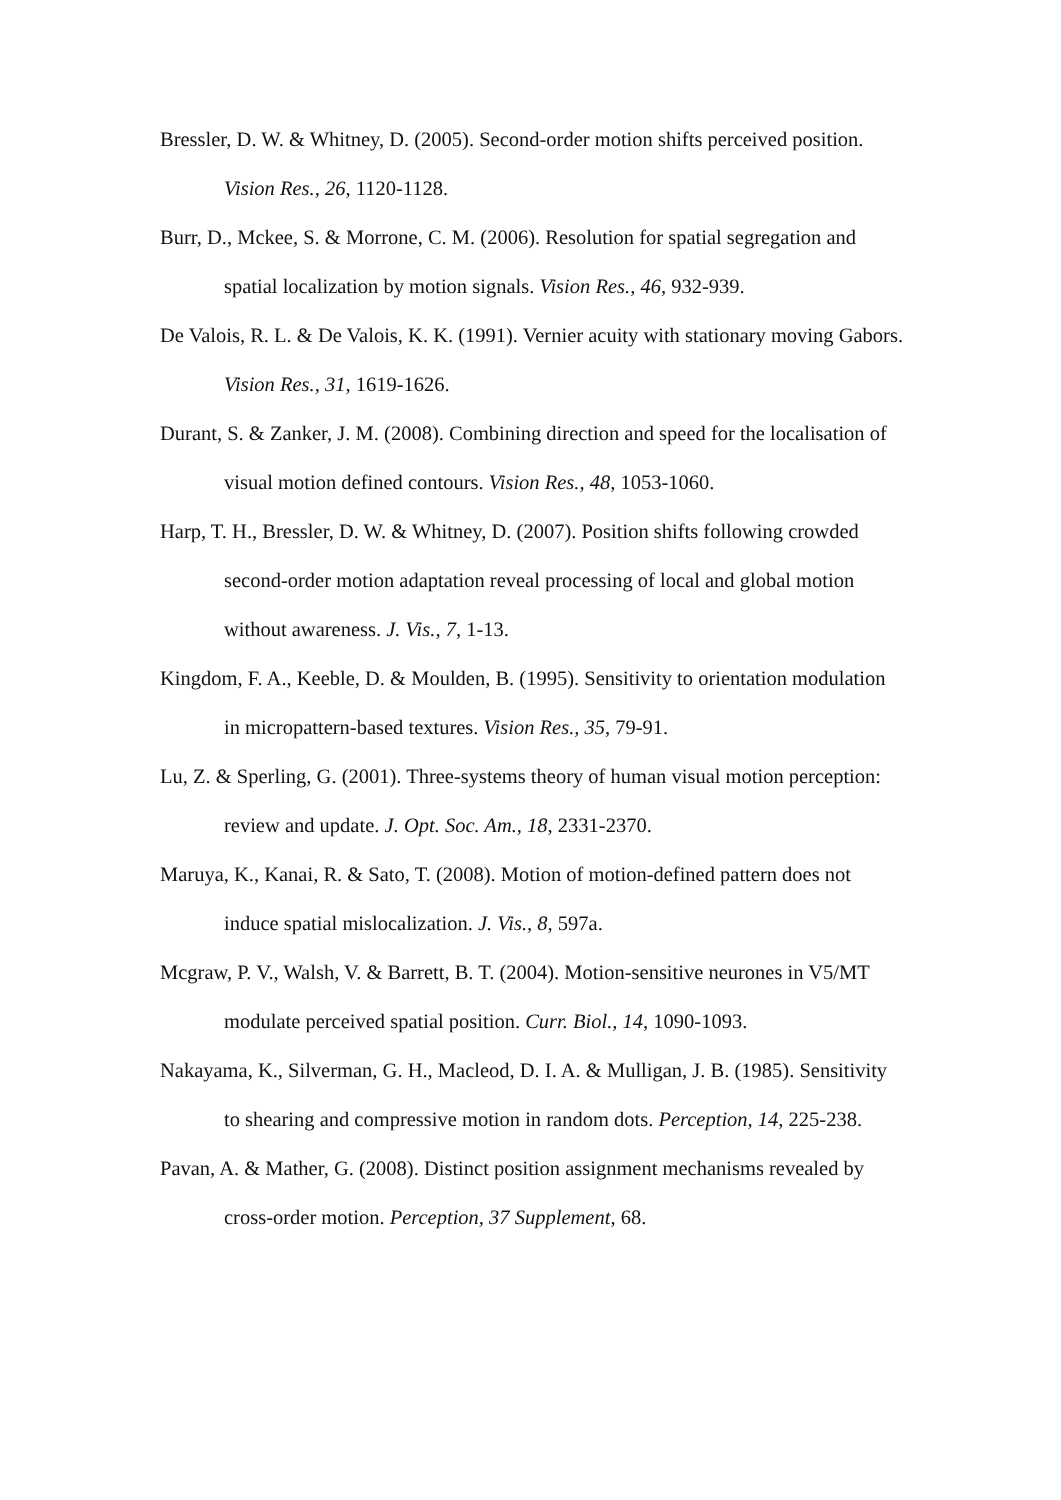Bressler, D. W. & Whitney, D. (2005). Second-order motion shifts perceived position. Vision Res., 26, 1120-1128.
Burr, D., Mckee, S. & Morrone, C. M. (2006). Resolution for spatial segregation and spatial localization by motion signals. Vision Res., 46, 932-939.
De Valois, R. L. & De Valois, K. K. (1991). Vernier acuity with stationary moving Gabors. Vision Res., 31, 1619-1626.
Durant, S. & Zanker, J. M. (2008). Combining direction and speed for the localisation of visual motion defined contours. Vision Res., 48, 1053-1060.
Harp, T. H., Bressler, D. W. & Whitney, D. (2007). Position shifts following crowded second-order motion adaptation reveal processing of local and global motion without awareness. J. Vis., 7, 1-13.
Kingdom, F. A., Keeble, D. & Moulden, B. (1995). Sensitivity to orientation modulation in micropattern-based textures. Vision Res., 35, 79-91.
Lu, Z. & Sperling, G. (2001). Three-systems theory of human visual motion perception: review and update. J. Opt. Soc. Am., 18, 2331-2370.
Maruya, K., Kanai, R. & Sato, T. (2008). Motion of motion-defined pattern does not induce spatial mislocalization. J. Vis., 8, 597a.
Mcgraw, P. V., Walsh, V. & Barrett, B. T. (2004). Motion-sensitive neurones in V5/MT modulate perceived spatial position. Curr. Biol., 14, 1090-1093.
Nakayama, K., Silverman, G. H., Macleod, D. I. A. & Mulligan, J. B. (1985). Sensitivity to shearing and compressive motion in random dots. Perception, 14, 225-238.
Pavan, A. & Mather, G. (2008). Distinct position assignment mechanisms revealed by cross-order motion. Perception, 37 Supplement, 68.